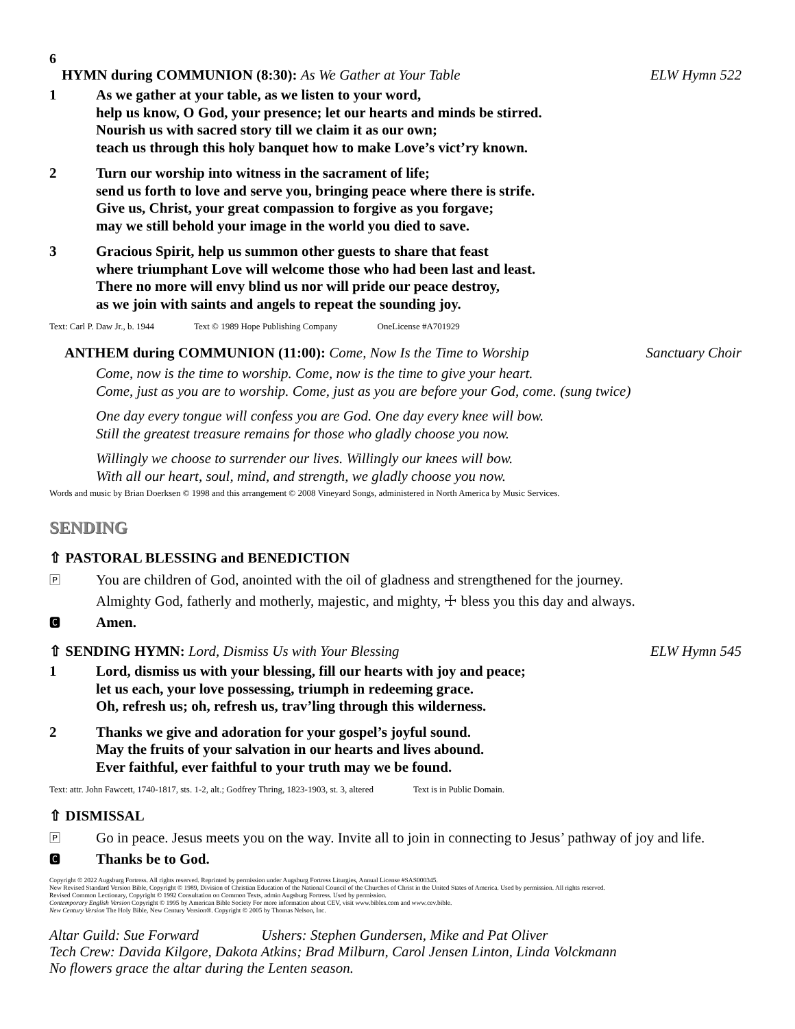6
HYMN during COMMUNION (8:30): As We Gather at Your Table
ELW Hymn 522
1 As we gather at your table, as we listen to your word,
help us know, O God, your presence; let our hearts and minds be stirred.
Nourish us with sacred story till we claim it as our own;
teach us through this holy banquet how to make Love’s vict’ry known.
2 Turn our worship into witness in the sacrament of life;
send us forth to love and serve you, bringing peace where there is strife.
Give us, Christ, your great compassion to forgive as you forgave;
may we still behold your image in the world you died to save.
3 Gracious Spirit, help us summon other guests to share that feast
where triumphant Love will welcome those who had been last and least.
There no more will envy blind us nor will pride our peace destroy,
as we join with saints and angels to repeat the sounding joy.
Text: Carl P. Daw Jr., b. 1944 Text © 1989 Hope Publishing Company OneLicense #A701929
ANTHEM during COMMUNION (11:00): Come, Now Is the Time to Worship
Sanctuary Choir
Come, now is the time to worship. Come, now is the time to give your heart.
Come, just as you are to worship. Come, just as you are before your God, come. (sung twice)
One day every tongue will confess you are God. One day every knee will bow.
Still the greatest treasure remains for those who gladly choose you now.
Willingly we choose to surrender our lives. Willingly our knees will bow.
With all our heart, soul, mind, and strength, we gladly choose you now.
Words and music by Brian Doerksen © 1998 and this arrangement © 2008 Vineyard Songs, administered in North America by Music Services.
SENDING
⇧ PASTORAL BLESSING and BENEDICTION
🄿
You are children of God, anointed with the oil of gladness and strengthened for the journey.
Almighty God, fatherly and motherly, majestic, and mighty, ☩ bless you this day and always.
🅲
Amen.
⇧ SENDING HYMN: Lord, Dismiss Us with Your Blessing
ELW Hymn 545
1 Lord, dismiss us with your blessing, fill our hearts with joy and peace;
let us each, your love possessing, triumph in redeeming grace.
Oh, refresh us; oh, refresh us, trav’ling through this wilderness.
2 Thanks we give and adoration for your gospel’s joyful sound.
May the fruits of your salvation in our hearts and lives abound.
Ever faithful, ever faithful to your truth may we be found.
Text: attr. John Fawcett, 1740-1817, sts. 1-2, alt.; Godfrey Thring, 1823-1903, st. 3, altered Text is in Public Domain.
⇧ DISMISSAL
🄿
Go in peace. Jesus meets you on the way. Invite all to join in connecting to Jesus’ pathway of joy and life.
🅲
Thanks be to God.
Copyright © 2022 Augsburg Fortress. All rights reserved. Reprinted by permission under Augsburg Fortress Liturgies, Annual License #SAS000345.
New Revised Standard Version Bible, Copyright © 1989, Division of Christian Education of the National Council of the Churches of Christ in the United States of America. Used by permission. All rights reserved.
Revised Common Lectionary, Copyright © 1992 Consultation on Common Texts, admin Augsburg Fortress. Used by permission.
Contemporary English Version Copyright © 1995 by American Bible Society For more information about CEV, visit www.bibles.com and www.cev.bible.
New Century Version The Holy Bible, New Century Version®. Copyright © 2005 by Thomas Nelson, Inc.
Altar Guild: Sue Forward Ushers: Stephen Gundersen, Mike and Pat Oliver
Tech Crew: Davida Kilgore, Dakota Atkins; Brad Milburn, Carol Jensen Linton, Linda Volckmann
No flowers grace the altar during the Lenten season.